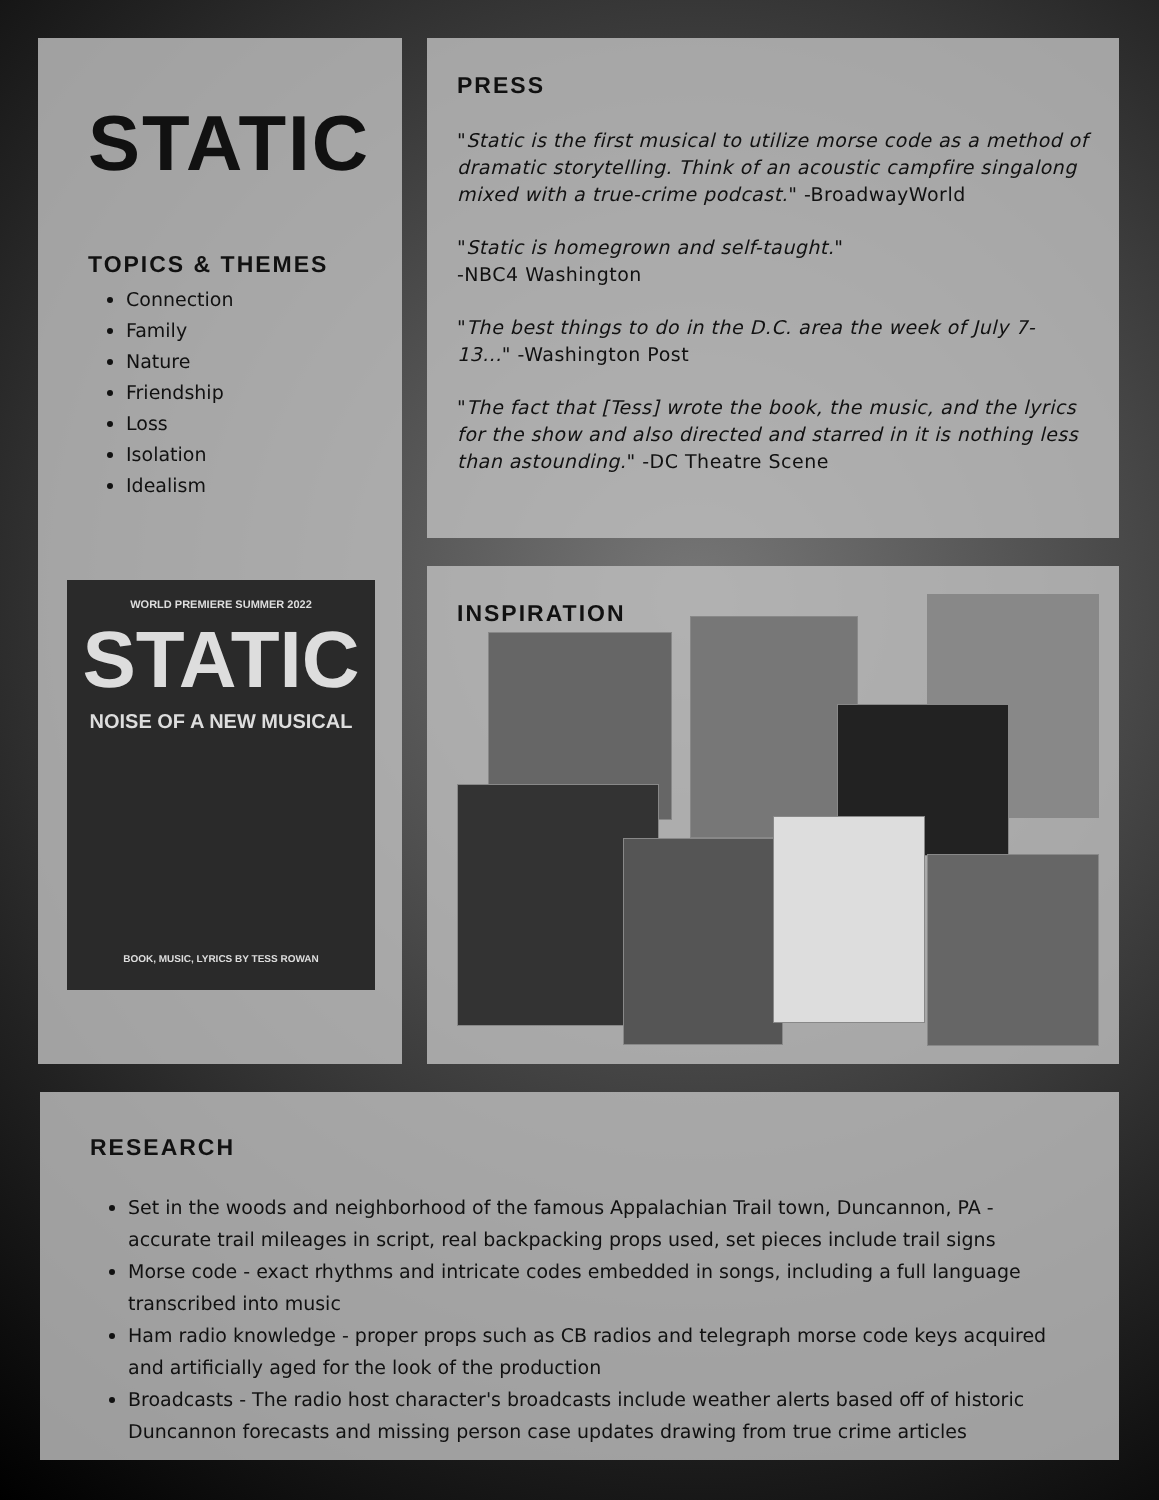STATIC
TOPICS & THEMES
Connection
Family
Nature
Friendship
Loss
Isolation
Idealism
WORLD PREMIERE SUMMER 2022
STATIC
NOISE OF A NEW MUSICAL
BOOK, MUSIC, LYRICS BY TESS ROWAN
PRESS
"Static is the first musical to utilize morse code as a method of dramatic storytelling. Think of an acoustic campfire singalong mixed with a true-crime podcast." -BroadwayWorld
"Static is homegrown and self-taught."
-NBC4 Washington
"The best things to do in the D.C. area the week of July 7-13..." -Washington Post
"The fact that [Tess] wrote the book, the music, and the lyrics for the show and also directed and starred in it is nothing less than astounding." -DC Theatre Scene
INSPIRATION
RESEARCH
Set in the woods and neighborhood of the famous Appalachian Trail town, Duncannon, PA - accurate trail mileages in script, real backpacking props used, set pieces include trail signs
Morse code - exact rhythms and intricate codes embedded in songs, including a full language transcribed into music
Ham radio knowledge - proper props such as CB radios and telegraph morse code keys acquired and artificially aged for the look of the production
Broadcasts - The radio host character's broadcasts include weather alerts based off of historic Duncannon forecasts and missing person case updates drawing from true crime articles